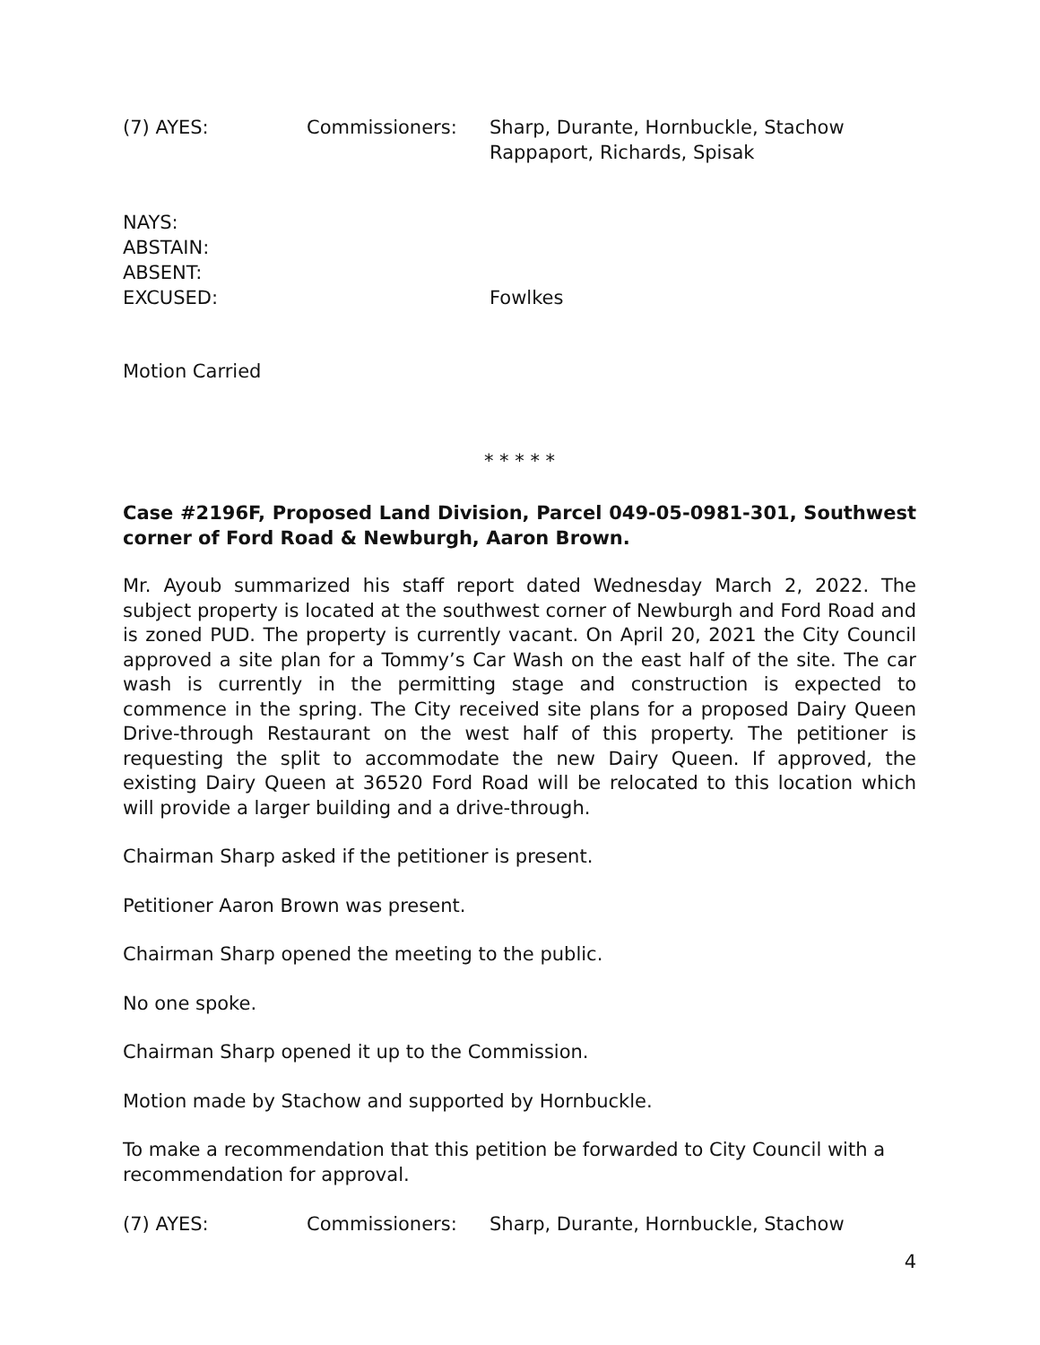(7) AYES: Commissioners: Sharp, Durante, Hornbuckle, Stachow
Rappaport, Richards, Spisak
NAYS:
ABSTAIN:
ABSENT:
EXCUSED: Fowlkes
Motion Carried
* * * * *
Case #2196F, Proposed Land Division, Parcel 049-05-0981-301, Southwest corner of Ford Road & Newburgh, Aaron Brown.
Mr. Ayoub summarized his staff report dated Wednesday March 2, 2022. The subject property is located at the southwest corner of Newburgh and Ford Road and is zoned PUD. The property is currently vacant. On April 20, 2021 the City Council approved a site plan for a Tommy’s Car Wash on the east half of the site. The car wash is currently in the permitting stage and construction is expected to commence in the spring. The City received site plans for a proposed Dairy Queen Drive-through Restaurant on the west half of this property. The petitioner is requesting the split to accommodate the new Dairy Queen. If approved, the existing Dairy Queen at 36520 Ford Road will be relocated to this location which will provide a larger building and a drive-through.
Chairman Sharp asked if the petitioner is present.
Petitioner Aaron Brown was present.
Chairman Sharp opened the meeting to the public.
No one spoke.
Chairman Sharp opened it up to the Commission.
Motion made by Stachow and supported by Hornbuckle.
To make a recommendation that this petition be forwarded to City Council with a recommendation for approval.
(7) AYES: Commissioners: Sharp, Durante, Hornbuckle, Stachow
4